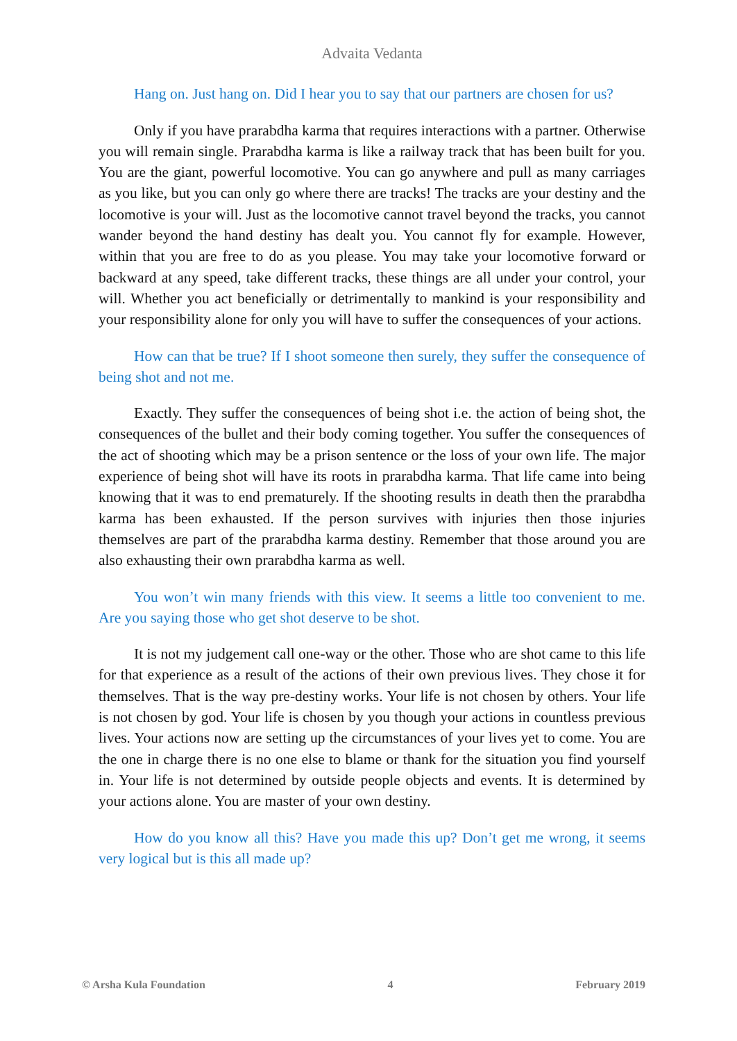Advaita Vedanta
Hang on. Just hang on. Did I hear you to say that our partners are chosen for us?
Only if you have prarabdha karma that requires interactions with a partner. Otherwise you will remain single. Prarabdha karma is like a railway track that has been built for you. You are the giant, powerful locomotive. You can go anywhere and pull as many carriages as you like, but you can only go where there are tracks! The tracks are your destiny and the locomotive is your will. Just as the locomotive cannot travel beyond the tracks, you cannot wander beyond the hand destiny has dealt you. You cannot fly for example. However, within that you are free to do as you please. You may take your locomotive forward or backward at any speed, take different tracks, these things are all under your control, your will. Whether you act beneficially or detrimentally to mankind is your responsibility and your responsibility alone for only you will have to suffer the consequences of your actions.
How can that be true? If I shoot someone then surely, they suffer the consequence of being shot and not me.
Exactly. They suffer the consequences of being shot i.e. the action of being shot, the consequences of the bullet and their body coming together. You suffer the consequences of the act of shooting which may be a prison sentence or the loss of your own life. The major experience of being shot will have its roots in prarabdha karma. That life came into being knowing that it was to end prematurely. If the shooting results in death then the prarabdha karma has been exhausted. If the person survives with injuries then those injuries themselves are part of the prarabdha karma destiny. Remember that those around you are also exhausting their own prarabdha karma as well.
You won’t win many friends with this view. It seems a little too convenient to me. Are you saying those who get shot deserve to be shot.
It is not my judgement call one-way or the other. Those who are shot came to this life for that experience as a result of the actions of their own previous lives. They chose it for themselves. That is the way pre-destiny works. Your life is not chosen by others. Your life is not chosen by god. Your life is chosen by you though your actions in countless previous lives. Your actions now are setting up the circumstances of your lives yet to come. You are the one in charge there is no one else to blame or thank for the situation you find yourself in. Your life is not determined by outside people objects and events. It is determined by your actions alone. You are master of your own destiny.
How do you know all this? Have you made this up? Don’t get me wrong, it seems very logical but is this all made up?
© Arsha Kula Foundation 4 February 2019